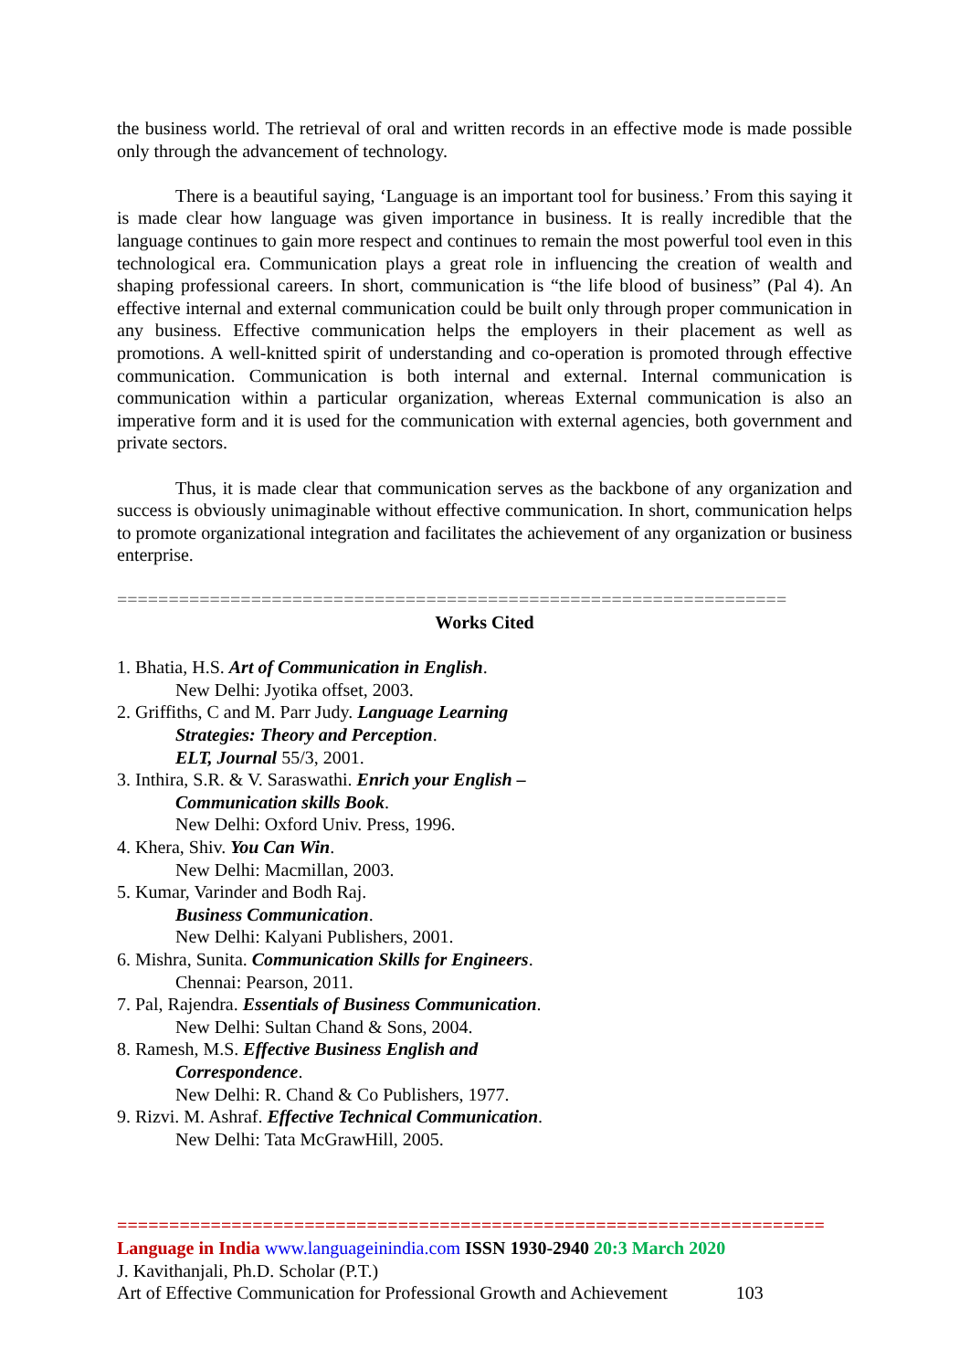the business world. The retrieval of oral and written records in an effective mode is made possible only through the advancement of technology.
There is a beautiful saying, ‘Language is an important tool for business.’ From this saying it is made clear how language was given importance in business. It is really incredible that the language continues to gain more respect and continues to remain the most powerful tool even in this technological era. Communication plays a great role in influencing the creation of wealth and shaping professional careers. In short, communication is “the life blood of business” (Pal 4). An effective internal and external communication could be built only through proper communication in any business. Effective communication helps the employers in their placement as well as promotions. A well-knitted spirit of understanding and co-operation is promoted through effective communication. Communication is both internal and external. Internal communication is communication within a particular organization, whereas External communication is also an imperative form and it is used for the communication with external agencies, both government and private sectors.
Thus, it is made clear that communication serves as the backbone of any organization and success is obviously unimaginable without effective communication. In short, communication helps to promote organizational integration and facilitates the achievement of any organization or business enterprise.
=================================================================
Works Cited
1. Bhatia, H.S. Art of Communication in English.
New Delhi: Jyotika offset, 2003.
2. Griffiths, C and M. Parr Judy. Language Learning
Strategies: Theory and Perception.
ELT, Journal 55/3, 2001.
3. Inthira, S.R. & V. Saraswathi. Enrich your English –
Communication skills Book.
New Delhi: Oxford Univ. Press, 1996.
4. Khera, Shiv. You Can Win.
New Delhi: Macmillan, 2003.
5. Kumar, Varinder and Bodh Raj.
Business Communication.
New Delhi: Kalyani Publishers, 2001.
6. Mishra, Sunita. Communication Skills for Engineers.
Chennai: Pearson, 2011.
7. Pal, Rajendra. Essentials of Business Communication.
New Delhi: Sultan Chand & Sons, 2004.
8. Ramesh, M.S. Effective Business English and
Correspondence.
New Delhi: R. Chand & Co Publishers, 1977.
9. Rizvi. M. Ashraf. Effective Technical Communication.
New Delhi: Tata McGrawHill, 2005.
====================================================================
Language in India www.languageinindia.com ISSN 1930-2940 20:3 March 2020
J. Kavithanjali, Ph.D. Scholar (P.T.)
Art of Effective Communication for Professional Growth and Achievement 103